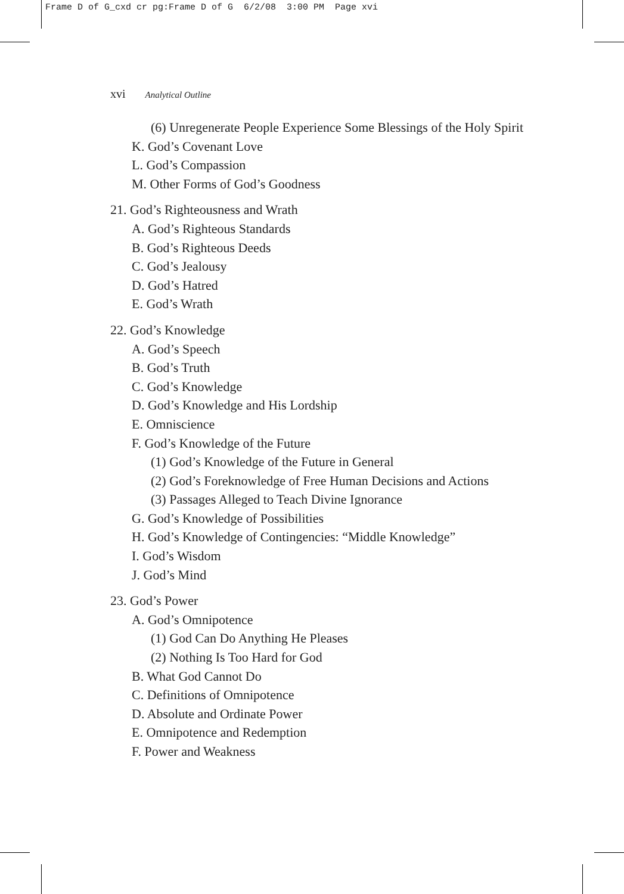Frame D of G_cxd cr pg:Frame D of G 6/2/08 3:00 PM Page xvi
xvi Analytical Outline
(6) Unregenerate People Experience Some Blessings of the Holy Spirit
K. God’s Covenant Love
L. God’s Compassion
M. Other Forms of God’s Goodness
21. God’s Righteousness and Wrath
A. God’s Righteous Standards
B. God’s Righteous Deeds
C. God’s Jealousy
D. God’s Hatred
E. God’s Wrath
22. God’s Knowledge
A. God’s Speech
B. God’s Truth
C. God’s Knowledge
D. God’s Knowledge and His Lordship
E. Omniscience
F. God’s Knowledge of the Future
(1) God’s Knowledge of the Future in General
(2) God’s Foreknowledge of Free Human Decisions and Actions
(3) Passages Alleged to Teach Divine Ignorance
G. God’s Knowledge of Possibilities
H. God’s Knowledge of Contingencies: “Middle Knowledge”
I. God’s Wisdom
J. God’s Mind
23. God’s Power
A. God’s Omnipotence
(1) God Can Do Anything He Pleases
(2) Nothing Is Too Hard for God
B. What God Cannot Do
C. Definitions of Omnipotence
D. Absolute and Ordinate Power
E. Omnipotence and Redemption
F. Power and Weakness